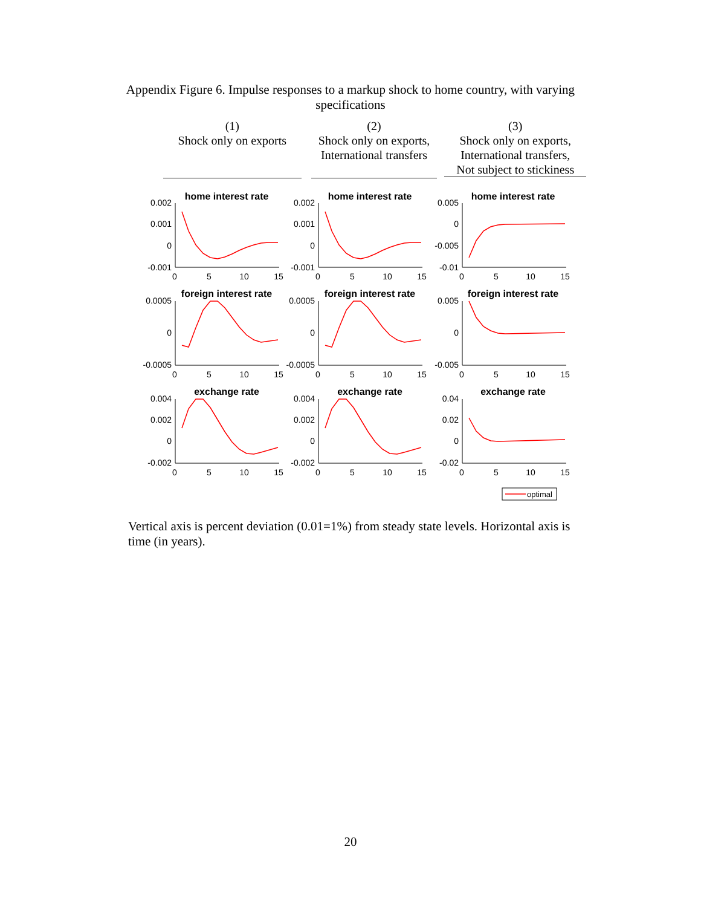Appendix Figure 6. Impulse responses to a markup shock to home country, with varying specifications
(1)
Shock only on exports
(2)
Shock only on exports,
International transfers
(3)
Shock only on exports,
International transfers,
Not subject to stickiness
home interest rate
home interest rate
home interest rate
foreign interest rate
foreign interest rate
foreign interest rate
exchange rate
exchange rate
exchange rate
0.002
0.001
0
-0.001
0.002
0.001
0
-0.001
0.005
0
-0.005
-0.01
0.0005
0
-0.0005
0.0005
0
-0.0005
0.005
0
-0.005
0.004
0.002
0
-0.002
0.004
0.002
0
-0.002
0.04
0.02
0
-0.02
0
5
10
15
0
5
10
15
0
5
10
15
0
5
10
15
0
5
10
15
0
5
10
15
0
5
10
15
0
5
10
15
0
5
10
15
optimal
Vertical axis is percent deviation (0.01=1%) from steady state levels. Horizontal axis is time (in years).
20